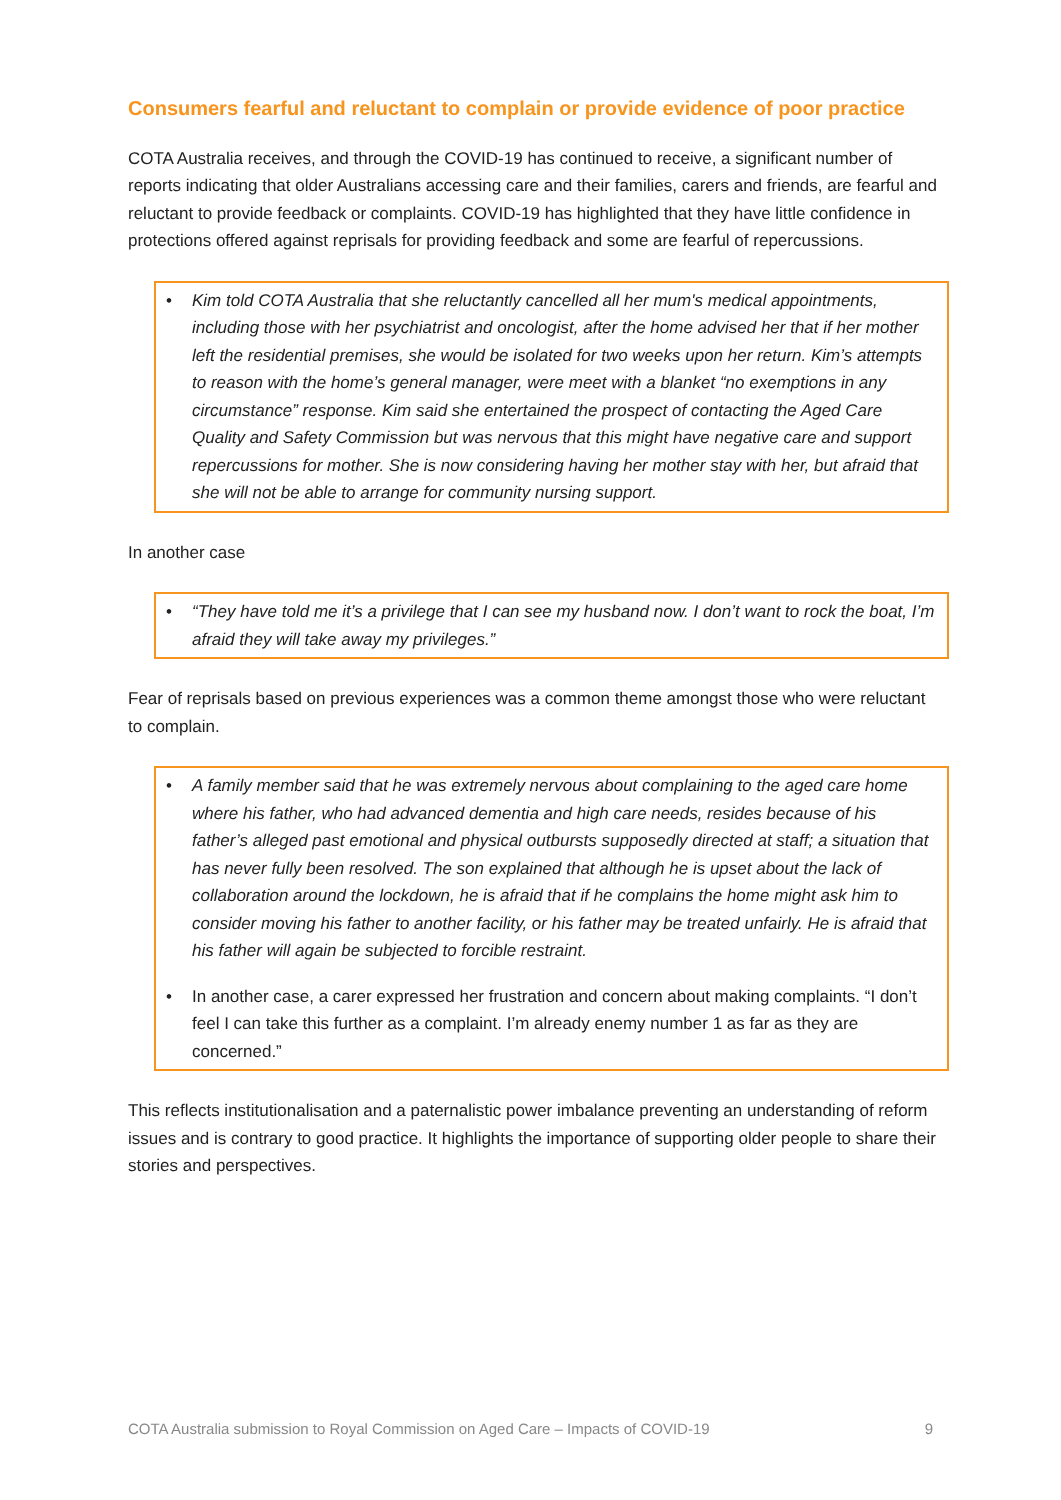Consumers fearful and reluctant to complain or provide evidence of poor practice
COTA Australia receives, and through the COVID-19 has continued to receive, a significant number of reports indicating that older Australians accessing care and their families, carers and friends, are fearful and reluctant to provide feedback or complaints. COVID-19 has highlighted that they have little confidence in protections offered against reprisals for providing feedback and some are fearful of repercussions.
Kim told COTA Australia that she reluctantly cancelled all her mum's medical appointments, including those with her psychiatrist and oncologist, after the home advised her that if her mother left the residential premises, she would be isolated for two weeks upon her return. Kim’s attempts to reason with the home’s general manager, were meet with a blanket “no exemptions in any circumstance” response. Kim said she entertained the prospect of contacting the Aged Care Quality and Safety Commission but was nervous that this might have negative care and support repercussions for mother. She is now considering having her mother stay with her, but afraid that she will not be able to arrange for community nursing support.
In another case
“They have told me it’s a privilege that I can see my husband now. I don’t want to rock the boat, I’m afraid they will take away my privileges.”
Fear of reprisals based on previous experiences was a common theme amongst those who were reluctant to complain.
A family member said that he was extremely nervous about complaining to the aged care home where his father, who had advanced dementia and high care needs, resides because of his father’s alleged past emotional and physical outbursts supposedly directed at staff; a situation that has never fully been resolved. The son explained that although he is upset about the lack of collaboration around the lockdown, he is afraid that if he complains the home might ask him to consider moving his father to another facility, or his father may be treated unfairly. He is afraid that his father will again be subjected to forcible restraint.
In another case, a carer expressed her frustration and concern about making complaints. “I don’t feel I can take this further as a complaint. I’m already enemy number 1 as far as they are concerned.”
This reflects institutionalisation and a paternalistic power imbalance preventing an understanding of reform issues and is contrary to good practice. It highlights the importance of supporting older people to share their stories and perspectives.
COTA Australia submission to Royal Commission on Aged Care – Impacts of COVID-19 9